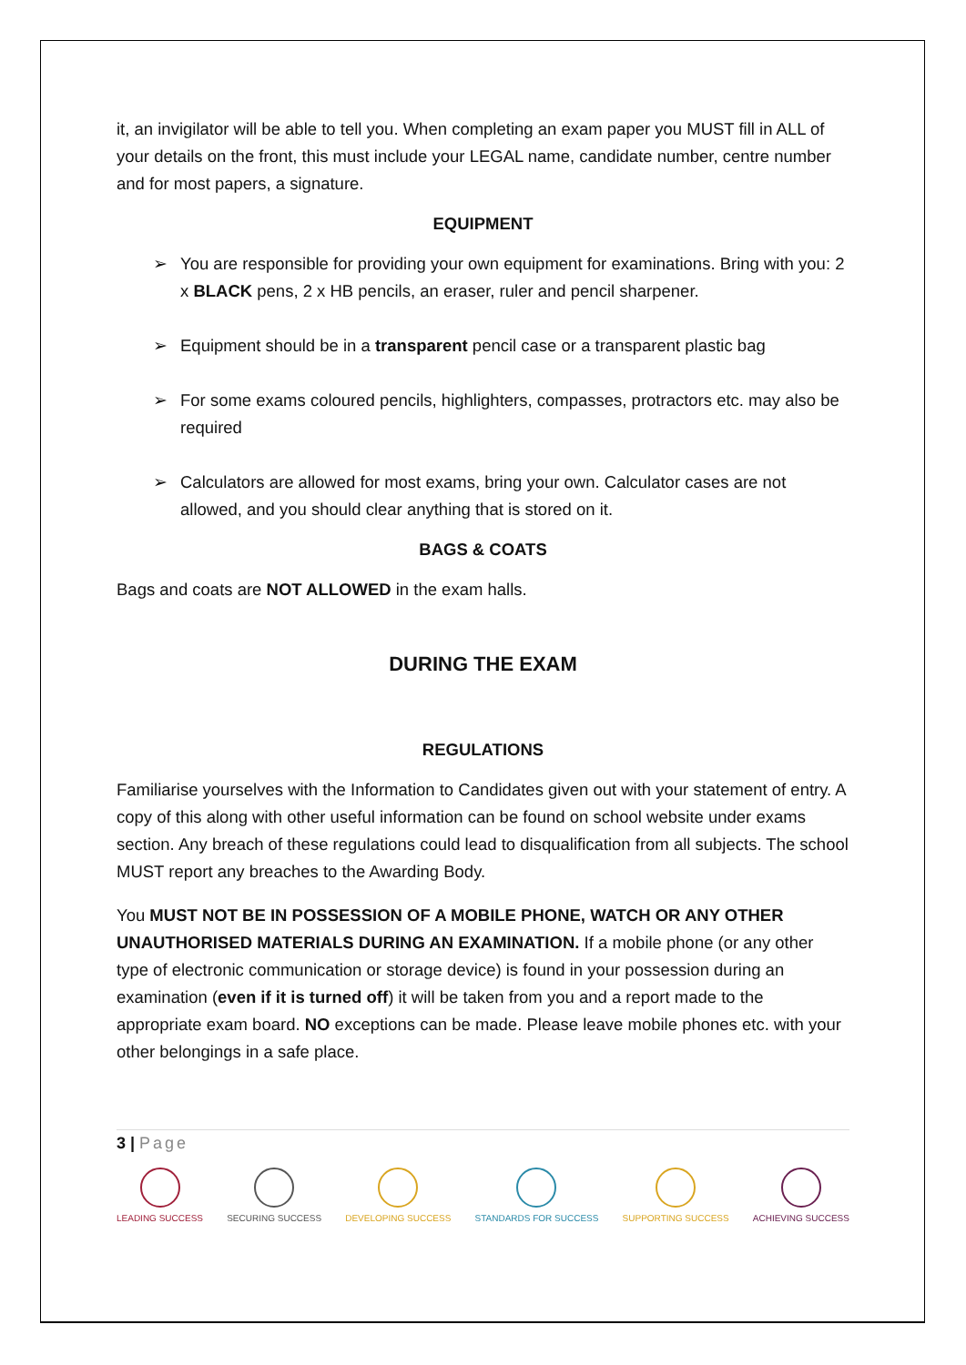it, an invigilator will be able to tell you. When completing an exam paper you MUST fill in ALL of your details on the front, this must include your LEGAL name, candidate number, centre number and for most papers, a signature.
EQUIPMENT
➢ You are responsible for providing your own equipment for examinations. Bring with you: 2 x BLACK pens, 2 x HB pencils, an eraser, ruler and pencil sharpener.
➢ Equipment should be in a transparent pencil case or a transparent plastic bag
➢ For some exams coloured pencils, highlighters, compasses, protractors etc. may also be required
➢ Calculators are allowed for most exams, bring your own. Calculator cases are not allowed, and you should clear anything that is stored on it.
BAGS & COATS
Bags and coats are NOT ALLOWED in the exam halls.
DURING THE EXAM
REGULATIONS
Familiarise yourselves with the Information to Candidates given out with your statement of entry. A copy of this along with other useful information can be found on school website under exams section. Any breach of these regulations could lead to disqualification from all subjects. The school MUST report any breaches to the Awarding Body.
You MUST NOT BE IN POSSESSION OF A MOBILE PHONE, WATCH OR ANY OTHER UNAUTHORISED MATERIALS DURING AN EXAMINATION. If a mobile phone (or any other type of electronic communication or storage device) is found in your possession during an examination (even if it is turned off) it will be taken from you and a report made to the appropriate exam board. NO exceptions can be made. Please leave mobile phones etc. with your other belongings in a safe place.
3 | Page
LEADING SUCCESS SECURING SUCCESS DEVELOPING SUCCESS STANDARDS FOR SUCCESS SUPPORTING SUCCESS ACHIEVING SUCCESS